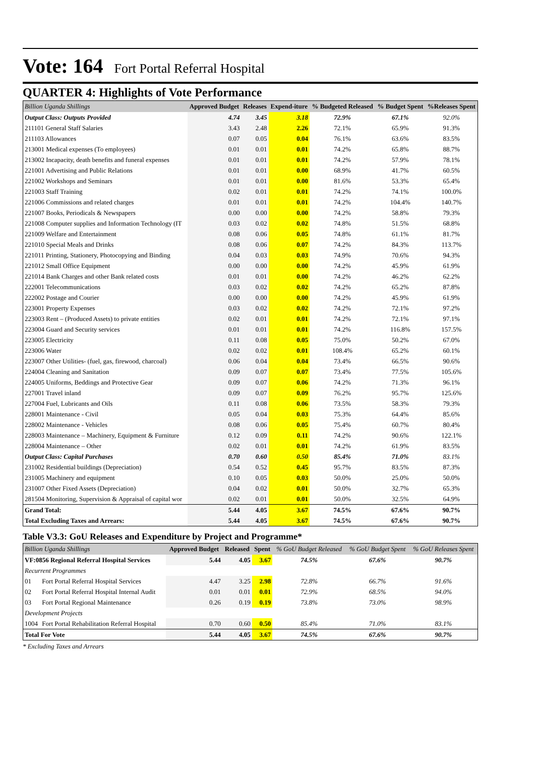Vote: 164 Fort Portal Referral Hospital
QUARTER 4: Highlights of Vote Performance
| Billion Uganda Shillings | Approved Budget | Releases | Expend-iture | % Budgeted Released | % Budget Spent | %Releases Spent |
| --- | --- | --- | --- | --- | --- | --- |
| Output Class: Outputs Provided | 4.74 | 3.45 | 3.18 | 72.9% | 67.1% | 92.0% |
| 211101 General Staff Salaries | 3.43 | 2.48 | 2.26 | 72.1% | 65.9% | 91.3% |
| 211103 Allowances | 0.07 | 0.05 | 0.04 | 76.1% | 63.6% | 83.5% |
| 213001 Medical expenses (To employees) | 0.01 | 0.01 | 0.01 | 74.2% | 65.8% | 88.7% |
| 213002 Incapacity, death benefits and funeral expenses | 0.01 | 0.01 | 0.01 | 74.2% | 57.9% | 78.1% |
| 221001 Advertising and Public Relations | 0.01 | 0.01 | 0.00 | 68.9% | 41.7% | 60.5% |
| 221002 Workshops and Seminars | 0.01 | 0.01 | 0.00 | 81.6% | 53.3% | 65.4% |
| 221003 Staff Training | 0.02 | 0.01 | 0.01 | 74.2% | 74.1% | 100.0% |
| 221006 Commissions and related charges | 0.01 | 0.01 | 0.01 | 74.2% | 104.4% | 140.7% |
| 221007 Books, Periodicals & Newspapers | 0.00 | 0.00 | 0.00 | 74.2% | 58.8% | 79.3% |
| 221008 Computer supplies and Information Technology (IT | 0.03 | 0.02 | 0.02 | 74.8% | 51.5% | 68.8% |
| 221009 Welfare and Entertainment | 0.08 | 0.06 | 0.05 | 74.8% | 61.1% | 81.7% |
| 221010 Special Meals and Drinks | 0.08 | 0.06 | 0.07 | 74.2% | 84.3% | 113.7% |
| 221011 Printing, Stationery, Photocopying and Binding | 0.04 | 0.03 | 0.03 | 74.9% | 70.6% | 94.3% |
| 221012 Small Office Equipment | 0.00 | 0.00 | 0.00 | 74.2% | 45.9% | 61.9% |
| 221014 Bank Charges and other Bank related costs | 0.01 | 0.01 | 0.00 | 74.2% | 46.2% | 62.2% |
| 222001 Telecommunications | 0.03 | 0.02 | 0.02 | 74.2% | 65.2% | 87.8% |
| 222002 Postage and Courier | 0.00 | 0.00 | 0.00 | 74.2% | 45.9% | 61.9% |
| 223001 Property Expenses | 0.03 | 0.02 | 0.02 | 74.2% | 72.1% | 97.2% |
| 223003 Rent – (Produced Assets) to private entities | 0.02 | 0.01 | 0.01 | 74.2% | 72.1% | 97.1% |
| 223004 Guard and Security services | 0.01 | 0.01 | 0.01 | 74.2% | 116.8% | 157.5% |
| 223005 Electricity | 0.11 | 0.08 | 0.05 | 75.0% | 50.2% | 67.0% |
| 223006 Water | 0.02 | 0.02 | 0.01 | 108.4% | 65.2% | 60.1% |
| 223007 Other Utilities- (fuel, gas, firewood, charcoal) | 0.06 | 0.04 | 0.04 | 73.4% | 66.5% | 90.6% |
| 224004 Cleaning and Sanitation | 0.09 | 0.07 | 0.07 | 73.4% | 77.5% | 105.6% |
| 224005 Uniforms, Beddings and Protective Gear | 0.09 | 0.07 | 0.06 | 74.2% | 71.3% | 96.1% |
| 227001 Travel inland | 0.09 | 0.07 | 0.09 | 76.2% | 95.7% | 125.6% |
| 227004 Fuel, Lubricants and Oils | 0.11 | 0.08 | 0.06 | 73.5% | 58.3% | 79.3% |
| 228001 Maintenance - Civil | 0.05 | 0.04 | 0.03 | 75.3% | 64.4% | 85.6% |
| 228002 Maintenance - Vehicles | 0.08 | 0.06 | 0.05 | 75.4% | 60.7% | 80.4% |
| 228003 Maintenance – Machinery, Equipment & Furniture | 0.12 | 0.09 | 0.11 | 74.2% | 90.6% | 122.1% |
| 228004 Maintenance – Other | 0.02 | 0.01 | 0.01 | 74.2% | 61.9% | 83.5% |
| Output Class: Capital Purchases | 0.70 | 0.60 | 0.50 | 85.4% | 71.0% | 83.1% |
| 231002 Residential buildings (Depreciation) | 0.54 | 0.52 | 0.45 | 95.7% | 83.5% | 87.3% |
| 231005 Machinery and equipment | 0.10 | 0.05 | 0.03 | 50.0% | 25.0% | 50.0% |
| 231007 Other Fixed Assets (Depreciation) | 0.04 | 0.02 | 0.01 | 50.0% | 32.7% | 65.3% |
| 281504 Monitoring, Supervision & Appraisal of capital wor | 0.02 | 0.01 | 0.01 | 50.0% | 32.5% | 64.9% |
| Grand Total: | 5.44 | 4.05 | 3.67 | 74.5% | 67.6% | 90.7% |
| Total Excluding Taxes and Arrears: | 5.44 | 4.05 | 3.67 | 74.5% | 67.6% | 90.7% |
Table V3.3: GoU Releases and Expenditure by Project and Programme*
| Billion Uganda Shillings | | Approved Budget | Released | Spent | % GoU Budget Released | % GoU Budget Spent | % GoU Releases Spent |
| --- | --- | --- | --- | --- | --- | --- | --- |
| VF:0856 Regional Referral Hospital Services | | 5.44 | 4.05 | 3.67 | 74.5% | 67.6% | 90.7% |
| Recurrent Programmes | | | | | | | |
| 01 | Fort Portal Referral Hospital Services | 4.47 | 3.25 | 2.98 | 72.8% | 66.7% | 91.6% |
| 02 | Fort Portal Referral Hospital Internal Audit | 0.01 | 0.01 | 0.01 | 72.9% | 68.5% | 94.0% |
| 03 | Fort Portal Regional Maintenance | 0.26 | 0.19 | 0.19 | 73.8% | 73.0% | 98.9% |
| Development Projects | | | | | | | |
| 1004 | Fort Portal Rehabilitation Referral Hospital | 0.70 | 0.60 | 0.50 | 85.4% | 71.0% | 83.1% |
| Total For Vote | | 5.44 | 4.05 | 3.67 | 74.5% | 67.6% | 90.7% |
* Excluding Taxes and Arrears